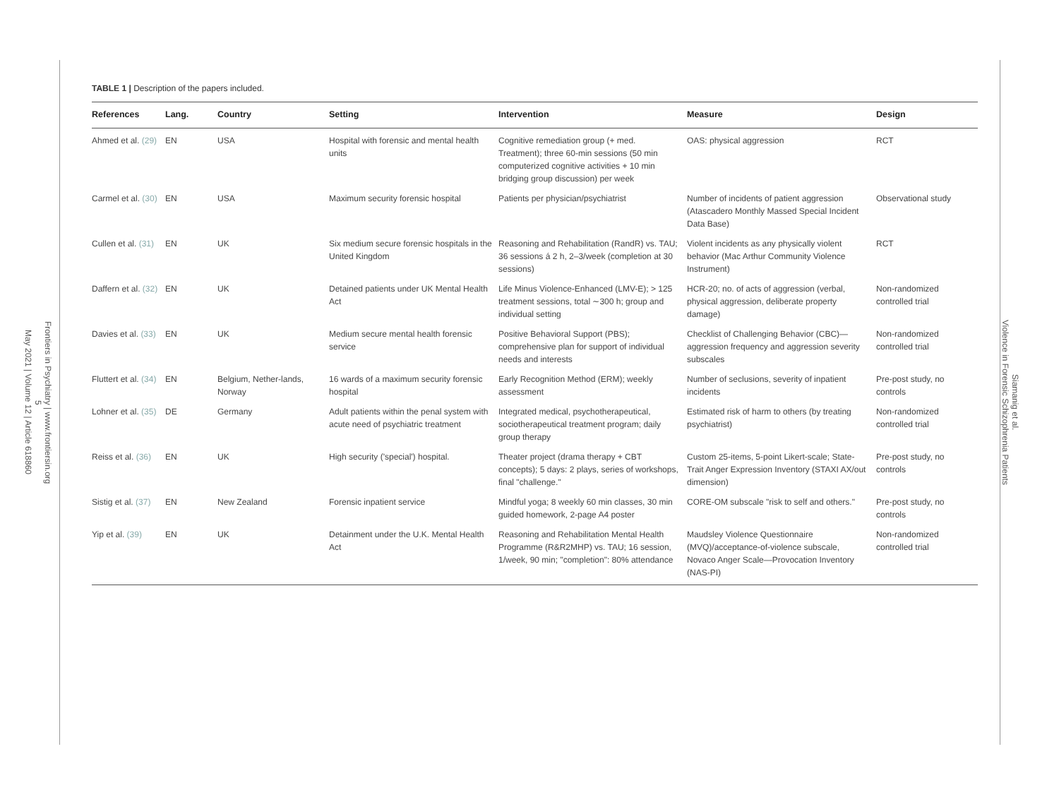Frontiers in Psychiatry | www.frontiersin.org
5
May 2021 | Volume 12 | Article 618860
Siamanig et al.
Violence in Forensic Schizophrenia Patients
TABLE 1 | Description of the papers included.
| References | Lang. | Country | Setting | Intervention | Measure | Design |
| --- | --- | --- | --- | --- | --- | --- |
| Ahmed et al. (29) | EN | USA | Hospital with forensic and mental health units | Cognitive remediation group (+ med. Treatment); three 60-min sessions (50 min computerized cognitive activities + 10 min bridging group discussion) per week | OAS: physical aggression | RCT |
| Carmel et al. (30) | EN | USA | Maximum security forensic hospital | Patients per physician/psychiatrist | Number of incidents of patient aggression (Atascadero Monthly Massed Special Incident Data Base) | Observational study |
| Cullen et al. (31) | EN | UK | Six medium secure forensic hospitals in the United Kingdom | Reasoning and Rehabilitation (RandR) vs. TAU; 36 sessions á 2 h, 2–3/week (completion at 30 sessions) | Violent incidents as any physically violent behavior (Mac Arthur Community Violence Instrument) | RCT |
| Daffern et al. (32) | EN | UK | Detained patients under UK Mental Health Act | Life Minus Violence-Enhanced (LMV-E); > 125 treatment sessions, total ∼300 h; group and individual setting | HCR-20; no. of acts of aggression (verbal, physical aggression, deliberate property damage) | Non-randomized controlled trial |
| Davies et al. (33) | EN | UK | Medium secure mental health forensic service | Positive Behavioral Support (PBS); comprehensive plan for support of individual needs and interests | Checklist of Challenging Behavior (CBC)—aggression frequency and aggression severity subscales | Non-randomized controlled trial |
| Fluttert et al. (34) | EN | Belgium, Nether-lands, Norway | 16 wards of a maximum security forensic hospital | Early Recognition Method (ERM); weekly assessment | Number of seclusions, severity of inpatient incidents | Pre-post study, no controls |
| Lohner et al. (35) | DE | Germany | Adult patients within the penal system with acute need of psychiatric treatment | Integrated medical, psychotherapeutical, sociotherapeutical treatment program; daily group therapy | Estimated risk of harm to others (by treating psychiatrist) | Non-randomized controlled trial |
| Reiss et al. (36) | EN | UK | High security ('special') hospital. | Theater project (drama therapy + CBT concepts); 5 days: 2 plays, series of workshops, final "challenge." | Custom 25-items, 5-point Likert-scale; State-Trait Anger Expression Inventory (STAXI AX/out dimension) | Pre-post study, no controls |
| Sistig et al. (37) | EN | New Zealand | Forensic inpatient service | Mindful yoga; 8 weekly 60 min classes, 30 min guided homework, 2-page A4 poster | CORE-OM subscale "risk to self and others." | Pre-post study, no controls |
| Yip et al. (39) | EN | UK | Detainment under the U.K. Mental Health Act | Reasoning and Rehabilitation Mental Health Programme (R&R2MHP) vs. TAU; 16 session, 1/week, 90 min; "completion": 80% attendance | Maudsley Violence Questionnaire (MVQ)/acceptance-of-violence subscale, Novaco Anger Scale—Provocation Inventory (NAS-PI) | Non-randomized controlled trial |